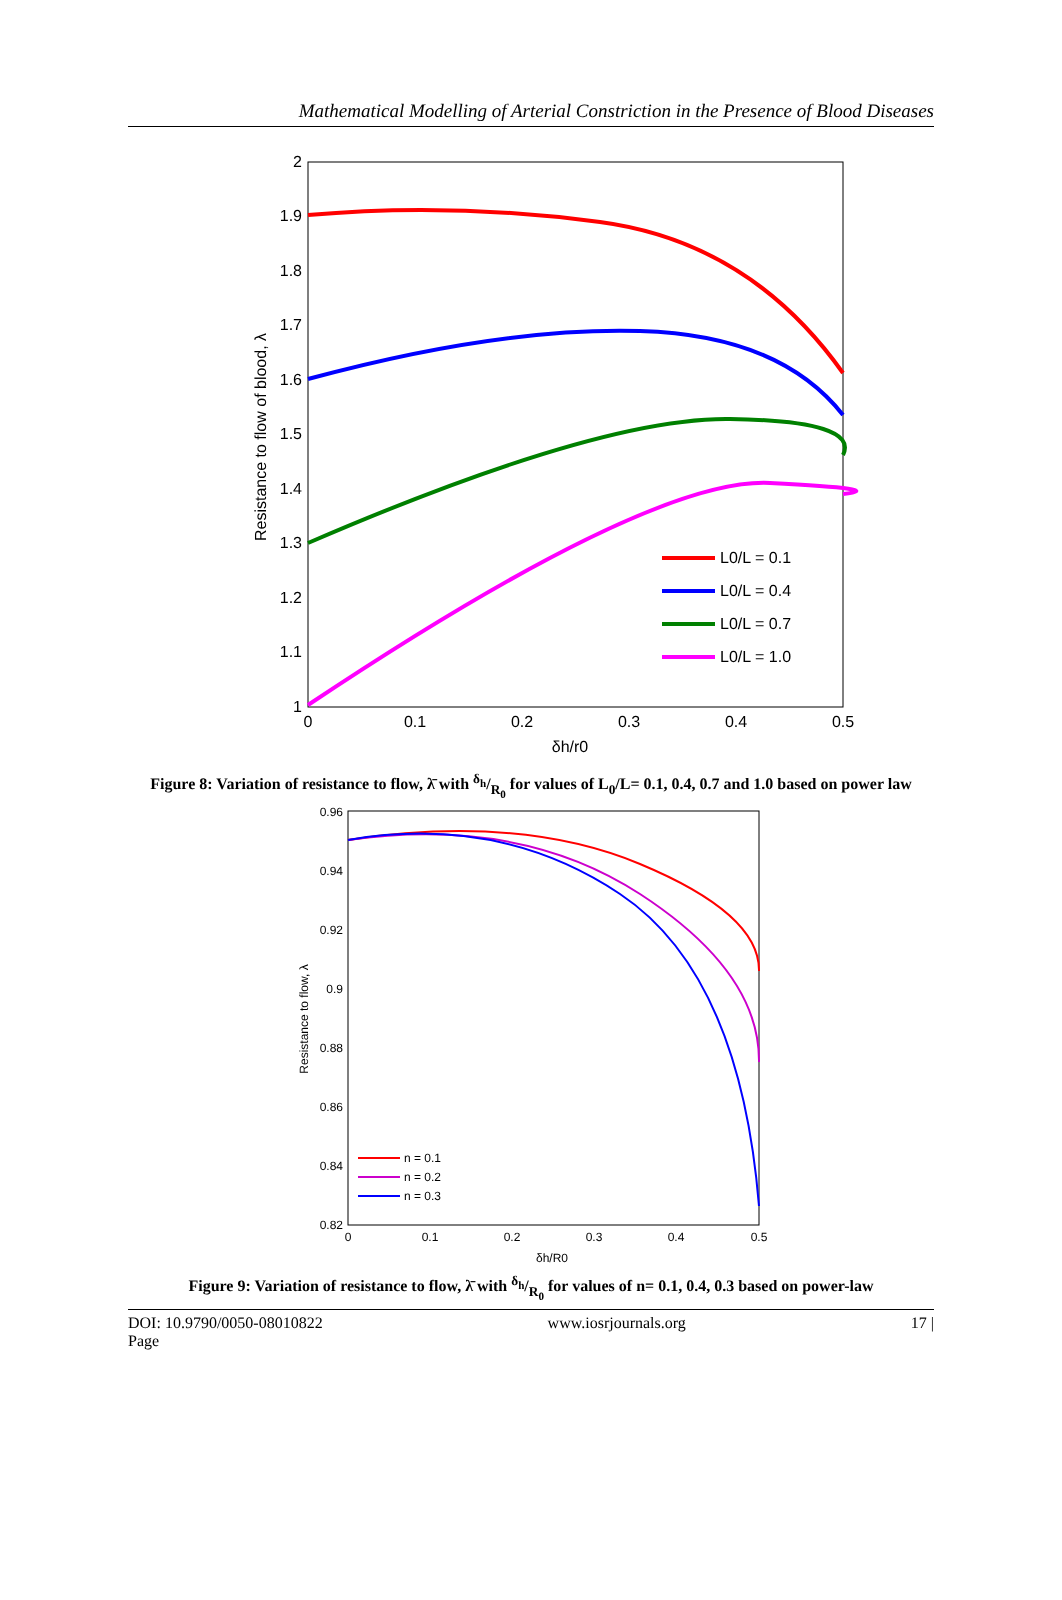Mathematical Modelling of Arterial Constriction in the Presence of Blood Diseases
2
1.9
1.8
1.7
1.6
1.5
1.4
1.3
1.2
1.1
1
0
0.1
0.2
0.3
0.4
0.5
δh/r0
Resistance to flow of blood, λ
L0/L = 0.1
L0/L = 0.4
L0/L = 0.7
L0/L = 1.0
Figure 8: Variation of resistance to flow, λ̄ with δ<sub>h</sub>/R<sub>0</sub> for values of L<sub>0</sub>/L= 0.1, 0.4, 0.7 and 1.0 based on power law
0.96
0.94
0.92
0.9
0.88
0.86
0.84
0.82
0
0.1
0.2
0.3
0.4
0.5
δh/R0
Resistance to flow, λ
n = 0.1
n = 0.2
n = 0.3
Figure 9: Variation of resistance to flow, λ̄ with δ<sub>h</sub>/R<sub>0</sub> for values of n= 0.1, 0.4, 0.3 based on power-law
DOI: 10.9790/0050-08010822
Page www.iosrjournals.org 17 |